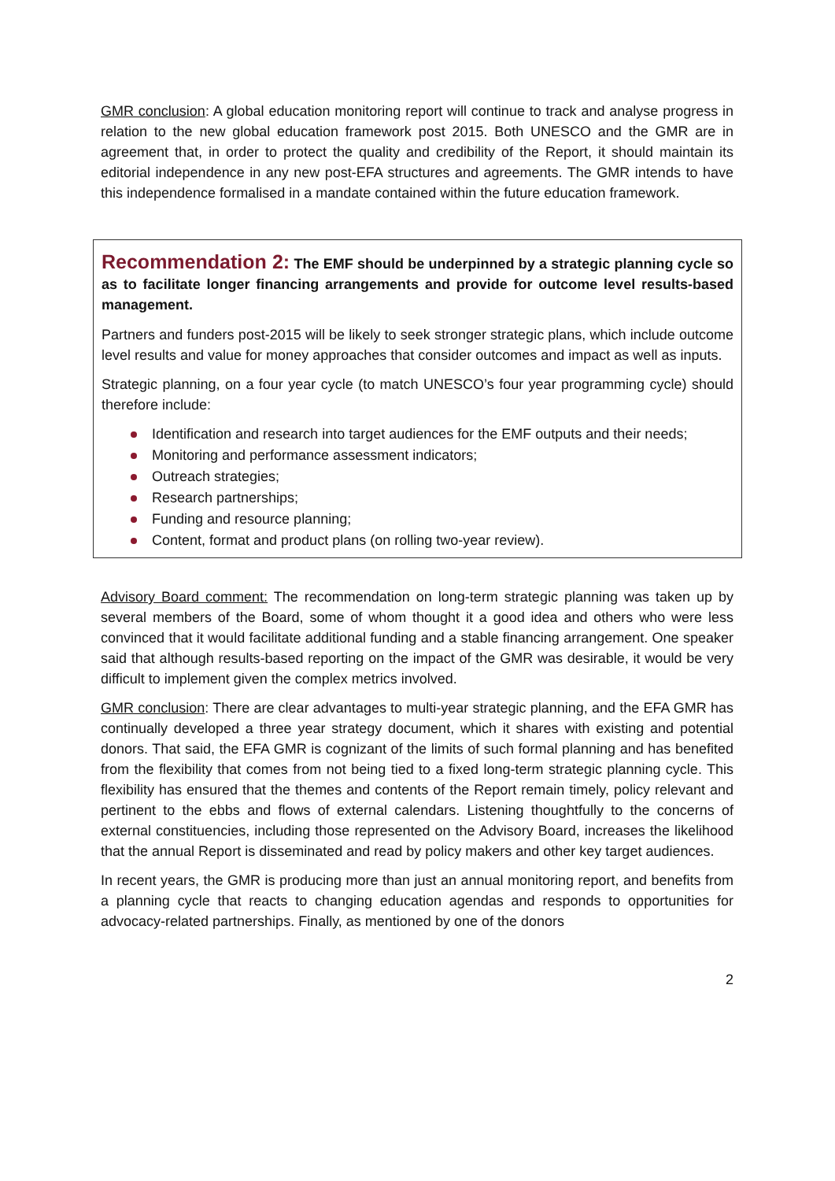GMR conclusion: A global education monitoring report will continue to track and analyse progress in relation to the new global education framework post 2015. Both UNESCO and the GMR are in agreement that, in order to protect the quality and credibility of the Report, it should maintain its editorial independence in any new post-EFA structures and agreements. The GMR intends to have this independence formalised in a mandate contained within the future education framework.
Recommendation 2: The EMF should be underpinned by a strategic planning cycle so as to facilitate longer financing arrangements and provide for outcome level results-based management.
Partners and funders post-2015 will be likely to seek stronger strategic plans, which include outcome level results and value for money approaches that consider outcomes and impact as well as inputs.
Strategic planning, on a four year cycle (to match UNESCO’s four year programming cycle) should therefore include:
Identification and research into target audiences for the EMF outputs and their needs;
Monitoring and performance assessment indicators;
Outreach strategies;
Research partnerships;
Funding and resource planning;
Content, format and product plans (on rolling two-year review).
Advisory Board comment: The recommendation on long-term strategic planning was taken up by several members of the Board, some of whom thought it a good idea and others who were less convinced that it would facilitate additional funding and a stable financing arrangement. One speaker said that although results-based reporting on the impact of the GMR was desirable, it would be very difficult to implement given the complex metrics involved.
GMR conclusion: There are clear advantages to multi-year strategic planning, and the EFA GMR has continually developed a three year strategy document, which it shares with existing and potential donors. That said, the EFA GMR is cognizant of the limits of such formal planning and has benefited from the flexibility that comes from not being tied to a fixed long-term strategic planning cycle. This flexibility has ensured that the themes and contents of the Report remain timely, policy relevant and pertinent to the ebbs and flows of external calendars. Listening thoughtfully to the concerns of external constituencies, including those represented on the Advisory Board, increases the likelihood that the annual Report is disseminated and read by policy makers and other key target audiences.
In recent years, the GMR is producing more than just an annual monitoring report, and benefits from a planning cycle that reacts to changing education agendas and responds to opportunities for advocacy-related partnerships. Finally, as mentioned by one of the donors
2